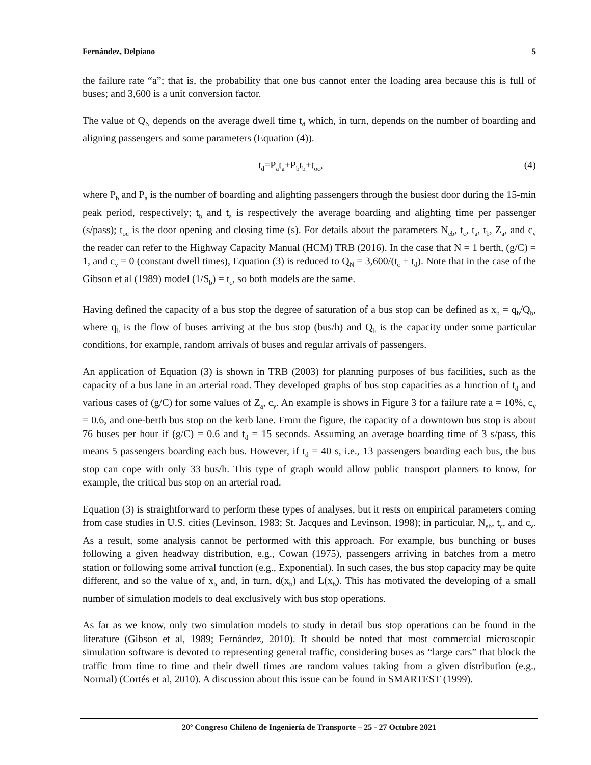Fernández, Delpiano 5
the failure rate “a”; that is, the probability that one bus cannot enter the loading area because this is full of buses; and 3,600 is a unit conversion factor.
The value of Q<sub>N</sub> depends on the average dwell time t<sub>d</sub> which, in turn, depends on the number of boarding and aligning passengers and some parameters (Equation (4)).
t<sub>d</sub>=P<sub>a</sub>t<sub>a</sub>+P<sub>b</sub>t<sub>b</sub>+t<sub>oc</sub>, (4)
where P<sub>b</sub> and P<sub>a</sub> is the number of boarding and alighting passengers through the busiest door during the 15-min peak period, respectively; t<sub>b</sub> and t<sub>a</sub> is respectively the average boarding and alighting time per passenger (s/pass); t<sub>oc</sub> is the door opening and closing time (s). For details about the parameters N<sub>eb</sub>, t<sub>c</sub>, t<sub>a</sub>, t<sub>b</sub>, Z<sub>a</sub>, and c<sub>v</sub> the reader can refer to the Highway Capacity Manual (HCM) TRB (2016). In the case that N = 1 berth, (g/C) = 1, and c<sub>v</sub> = 0 (constant dwell times), Equation (3) is reduced to Q<sub>N</sub> = 3,600/(t<sub>c</sub> + t<sub>d</sub>). Note that in the case of the Gibson et al (1989) model (1/S<sub>b</sub>) = t<sub>c</sub>, so both models are the same.
Having defined the capacity of a bus stop the degree of saturation of a bus stop can be defined as x<sub>b</sub> = q<sub>b</sub>/Q<sub>b</sub>, where q<sub>b</sub> is the flow of buses arriving at the bus stop (bus/h) and Q<sub>b</sub> is the capacity under some particular conditions, for example, random arrivals of buses and regular arrivals of passengers.
An application of Equation (3) is shown in TRB (2003) for planning purposes of bus facilities, such as the capacity of a bus lane in an arterial road. They developed graphs of bus stop capacities as a function of t<sub>d</sub> and various cases of (g/C) for some values of Z<sub>a</sub>, c<sub>v</sub>. An example is shows in Figure 3 for a failure rate a = 10%, c<sub>v</sub> = 0.6, and one-berth bus stop on the kerb lane. From the figure, the capacity of a downtown bus stop is about 76 buses per hour if (g/C) = 0.6 and t<sub>d</sub> = 15 seconds. Assuming an average boarding time of 3 s/pass, this means 5 passengers boarding each bus. However, if t<sub>d</sub> = 40 s, i.e., 13 passengers boarding each bus, the bus stop can cope with only 33 bus/h. This type of graph would allow public transport planners to know, for example, the critical bus stop on an arterial road.
Equation (3) is straightforward to perform these types of analyses, but it rests on empirical parameters coming from case studies in U.S. cities (Levinson, 1983; St. Jacques and Levinson, 1998); in particular, N<sub>eb</sub>, t<sub>c</sub>, and c<sub>v</sub>. As a result, some analysis cannot be performed with this approach. For example, bus bunching or buses following a given headway distribution, e.g., Cowan (1975), passengers arriving in batches from a metro station or following some arrival function (e.g., Exponential). In such cases, the bus stop capacity may be quite different, and so the value of x<sub>b</sub> and, in turn, d(x<sub>b</sub>) and L(x<sub>b</sub>). This has motivated the developing of a small number of simulation models to deal exclusively with bus stop operations.
As far as we know, only two simulation models to study in detail bus stop operations can be found in the literature (Gibson et al, 1989; Fernández, 2010). It should be noted that most commercial microscopic simulation software is devoted to representing general traffic, considering buses as “large cars” that block the traffic from time to time and their dwell times are random values taking from a given distribution (e.g., Normal) (Cortés et al, 2010). A discussion about this issue can be found in SMARTEST (1999).
20º Congreso Chileno de Ingeniería de Transporte – 25 - 27 Octubre 2021